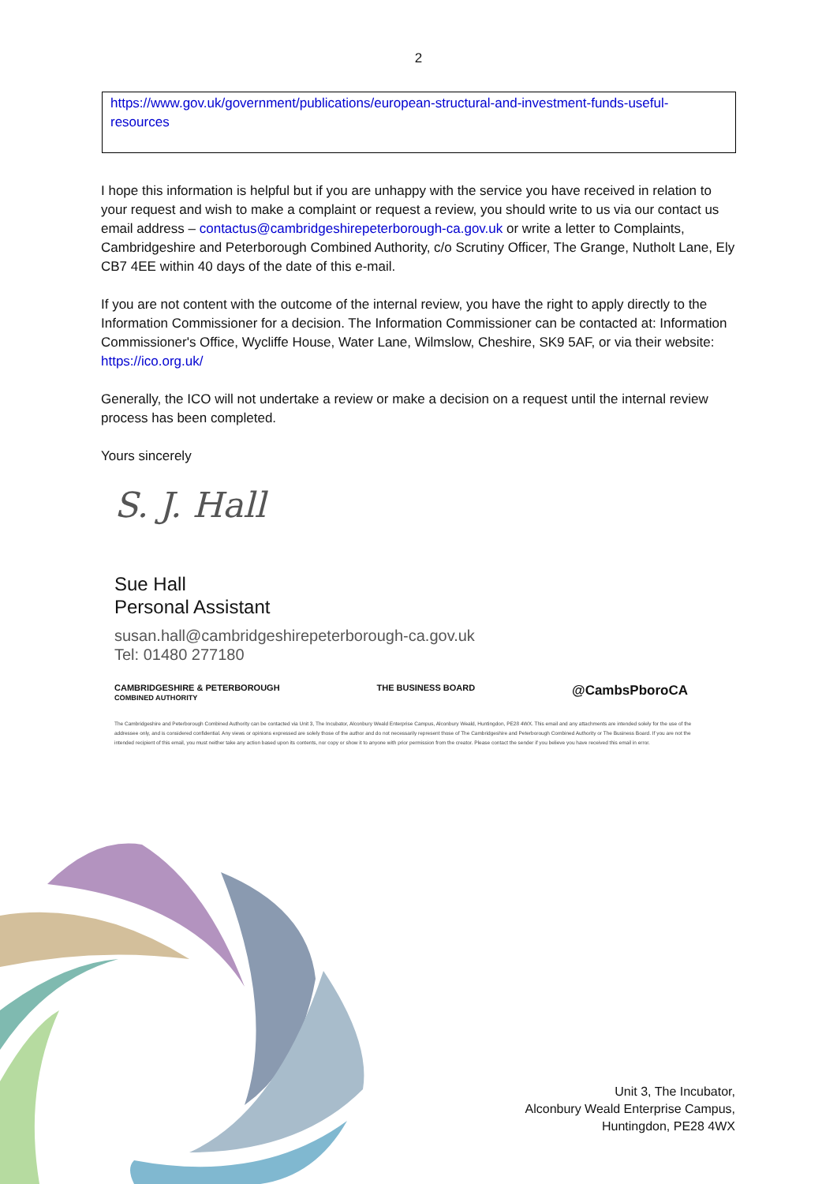2
https://www.gov.uk/government/publications/european-structural-and-investment-funds-useful-resources
I hope this information is helpful but if you are unhappy with the service you have received in relation to your request and wish to make a complaint or request a review, you should write to us via our contact us email address – contactus@cambridgeshirepeterborough-ca.gov.uk or write a letter to Complaints, Cambridgeshire and Peterborough Combined Authority, c/o Scrutiny Officer, The Grange, Nutholt Lane, Ely CB7 4EE within 40 days of the date of this e-mail.
If you are not content with the outcome of the internal review, you have the right to apply directly to the Information Commissioner for a decision. The Information Commissioner can be contacted at: Information Commissioner's Office, Wycliffe House, Water Lane, Wilmslow, Cheshire, SK9 5AF, or via their website: https://ico.org.uk/
Generally, the ICO will not undertake a review or make a decision on a request until the internal review process has been completed.
Yours sincerely
S. J. Hall
Sue Hall
Personal Assistant
susan.hall@cambridgeshirepeterborough-ca.gov.uk
Tel: 01480 277180
CAMBRIDGESHIRE & PETERBOROUGH
COMBINED AUTHORITY THE BUSINESS BOARD @CambsPboroCA
The Cambridgeshire and Peterborough Combined Authority can be contacted via Unit 3, The Incubator, Alconbury Weald Enterprise Campus, Alconbury Weald, Huntingdon, PE28 4WX. This email and any attachments are intended solely for the use of the addressee only, and is considered confidential. Any views or opinions expressed are solely those of the author and do not necessarily represent those of The Cambridgeshire and Peterborough Combined Authority or The Business Board. If you are not the intended recipient of this email, you must neither take any action based upon its contents, nor copy or show it to anyone with prior permission from the creator. Please contact the sender if you believe you have received this email in error.
Unit 3, The Incubator,
Alconbury Weald Enterprise Campus,
Huntingdon, PE28 4WX